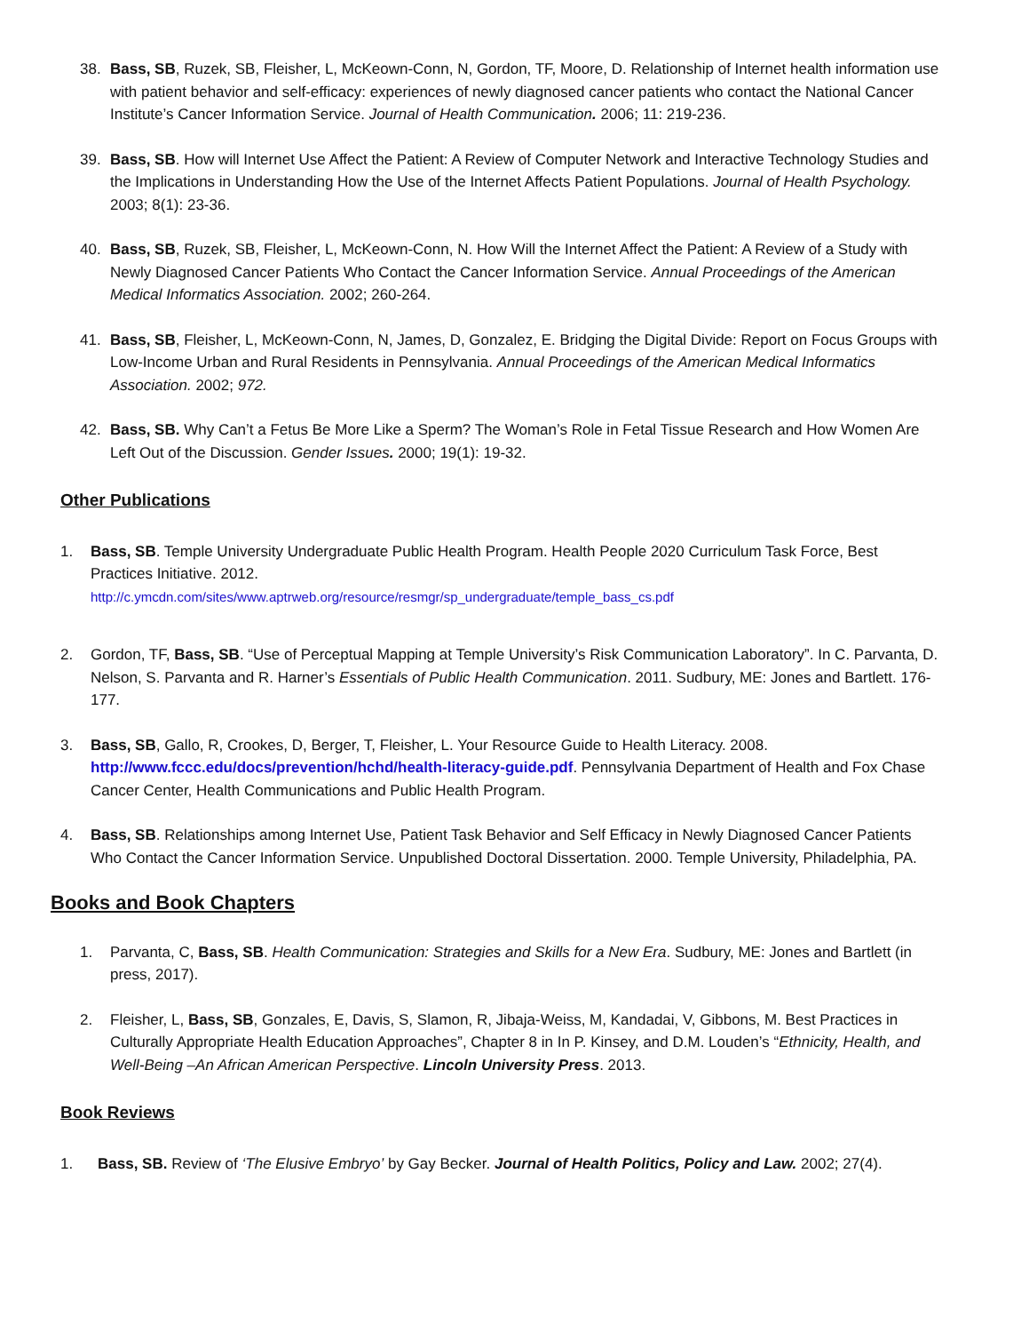38. Bass, SB, Ruzek, SB, Fleisher, L, McKeown-Conn, N, Gordon, TF, Moore, D. Relationship of Internet health information use with patient behavior and self-efficacy: experiences of newly diagnosed cancer patients who contact the National Cancer Institute’s Cancer Information Service. Journal of Health Communication. 2006; 11: 219-236.
39. Bass, SB. How will Internet Use Affect the Patient: A Review of Computer Network and Interactive Technology Studies and the Implications in Understanding How the Use of the Internet Affects Patient Populations. Journal of Health Psychology. 2003; 8(1): 23-36.
40. Bass, SB, Ruzek, SB, Fleisher, L, McKeown-Conn, N. How Will the Internet Affect the Patient: A Review of a Study with Newly Diagnosed Cancer Patients Who Contact the Cancer Information Service. Annual Proceedings of the American Medical Informatics Association. 2002; 260-264.
41. Bass, SB, Fleisher, L, McKeown-Conn, N, James, D, Gonzalez, E. Bridging the Digital Divide: Report on Focus Groups with Low-Income Urban and Rural Residents in Pennsylvania. Annual Proceedings of the American Medical Informatics Association. 2002; 972.
42. Bass, SB. Why Can’t a Fetus Be More Like a Sperm? The Woman’s Role in Fetal Tissue Research and How Women Are Left Out of the Discussion. Gender Issues. 2000; 19(1): 19-32.
Other Publications
1. Bass, SB. Temple University Undergraduate Public Health Program. Health People 2020 Curriculum Task Force, Best Practices Initiative. 2012.
http://c.ymcdn.com/sites/www.aptrweb.org/resource/resmgr/sp_undergraduate/temple_bass_cs.pdf
2. Gordon, TF, Bass, SB. “Use of Perceptual Mapping at Temple University’s Risk Communication Laboratory”. In C. Parvanta, D. Nelson, S. Parvanta and R. Harner’s Essentials of Public Health Communication. 2011. Sudbury, ME: Jones and Bartlett. 176-177.
3. Bass, SB, Gallo, R, Crookes, D, Berger, T, Fleisher, L. Your Resource Guide to Health Literacy. 2008. http://www.fccc.edu/docs/prevention/hchd/health-literacy-guide.pdf. Pennsylvania Department of Health and Fox Chase Cancer Center, Health Communications and Public Health Program.
4. Bass, SB. Relationships among Internet Use, Patient Task Behavior and Self Efficacy in Newly Diagnosed Cancer Patients Who Contact the Cancer Information Service. Unpublished Doctoral Dissertation. 2000. Temple University, Philadelphia, PA.
Books and Book Chapters
1. Parvanta, C, Bass, SB. Health Communication: Strategies and Skills for a New Era. Sudbury, ME: Jones and Bartlett (in press, 2017).
2. Fleisher, L, Bass, SB, Gonzales, E, Davis, S, Slamon, R, Jibaja-Weiss, M, Kandadai, V, Gibbons, M. Best Practices in Culturally Appropriate Health Education Approaches”, Chapter 8 in In P. Kinsey, and D.M. Louden’s “Ethnicity, Health, and Well-Being –An African American Perspective. Lincoln University Press. 2013.
Book Reviews
1. Bass, SB. Review of ‘The Elusive Embryo’ by Gay Becker. Journal of Health Politics, Policy and Law. 2002; 27(4).